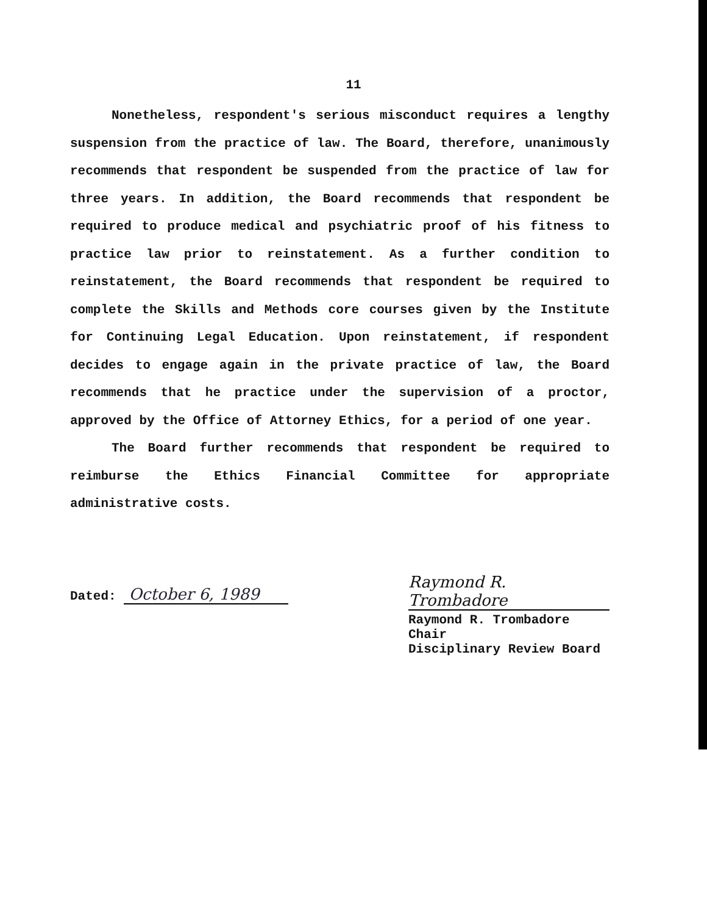11
Nonetheless, respondent's serious misconduct requires a lengthy suspension from the practice of law. The Board, therefore, unanimously recommends that respondent be suspended from the practice of law for three years. In addition, the Board recommends that respondent be required to produce medical and psychiatric proof of his fitness to practice law prior to reinstatement. As a further condition to reinstatement, the Board recommends that respondent be required to complete the Skills and Methods core courses given by the Institute for Continuing Legal Education. Upon reinstatement, if respondent decides to engage again in the private practice of law, the Board recommends that he practice under the supervision of a proctor, approved by the Office of Attorney Ethics, for a period of one year.
The Board further recommends that respondent be required to reimburse the Ethics Financial Committee for appropriate administrative costs.
Dated: October 6, 1989
Raymond R. Trombadore
Raymond R. Trombadore
Chair
Disciplinary Review Board